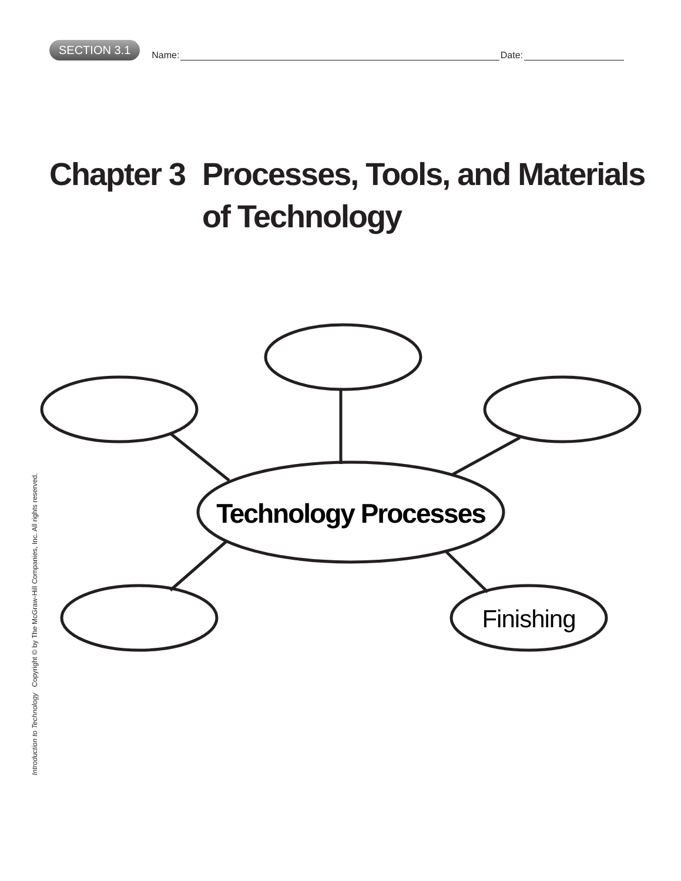SECTION 3.1
Name: Date:
Chapter 3 Processes, Tools, and Materials
of Technology
Introduction to Technology Copyright © by The McGraw-Hill Companies, Inc. All rights reserved.
Technology Processes
Finishing